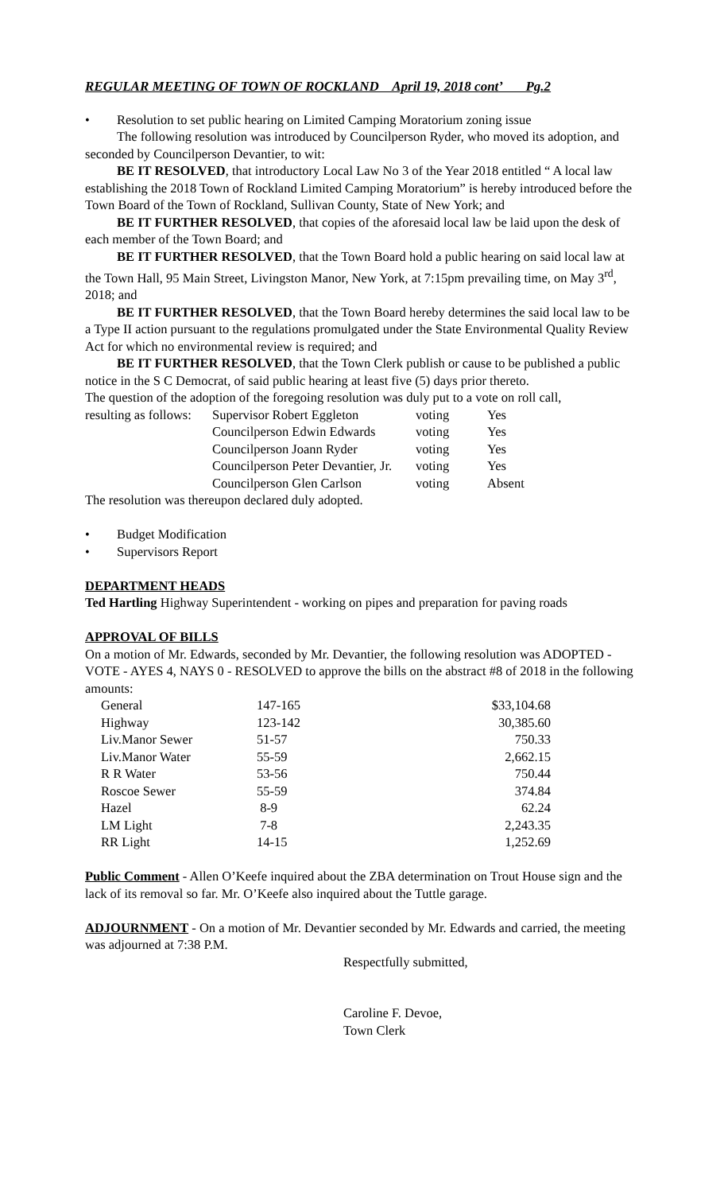REGULAR MEETING OF TOWN OF ROCKLAND April 19, 2018 cont’ Pg.2
• Resolution to set public hearing on Limited Camping Moratorium zoning issue
The following resolution was introduced by Councilperson Ryder, who moved its adoption, and seconded by Councilperson Devantier, to wit:
BE IT RESOLVED, that introductory Local Law No 3 of the Year 2018 entitled “ A local law establishing the 2018 Town of Rockland Limited Camping Moratorium” is hereby introduced before the Town Board of the Town of Rockland, Sullivan County, State of New York; and
BE IT FURTHER RESOLVED, that copies of the aforesaid local law be laid upon the desk of each member of the Town Board; and
BE IT FURTHER RESOLVED, that the Town Board hold a public hearing on said local law at the Town Hall, 95 Main Street, Livingston Manor, New York, at 7:15pm prevailing time, on May 3<sup>rd</sup>, 2018; and
BE IT FURTHER RESOLVED, that the Town Board hereby determines the said local law to be a Type II action pursuant to the regulations promulgated under the State Environmental Quality Review Act for which no environmental review is required; and
BE IT FURTHER RESOLVED, that the Town Clerk publish or cause to be published a public notice in the S C Democrat, of said public hearing at least five (5) days prior thereto.
The question of the adoption of the foregoing resolution was duly put to a vote on roll call,
| resulting as follows: | Supervisor Robert Eggleton | voting | Yes |
| | Councilperson Edwin Edwards | voting | Yes |
| | Councilperson Joann Ryder | voting | Yes |
| | Councilperson Peter Devantier, Jr. | voting | Yes |
| | Councilperson Glen Carlson | voting | Absent |
The resolution was thereupon declared duly adopted.
• Budget Modification
• Supervisors Report
DEPARTMENT HEADS
Ted Hartling Highway Superintendent - working on pipes and preparation for paving roads
APPROVAL OF BILLS
On a motion of Mr. Edwards, seconded by Mr. Devantier, the following resolution was ADOPTED - VOTE - AYES 4, NAYS 0 - RESOLVED to approve the bills on the abstract #8 of 2018 in the following amounts:
| General | 147-165 | $33,104.68 |
| Highway | 123-142 | 30,385.60 |
| Liv.Manor Sewer | 51-57 | 750.33 |
| Liv.Manor Water | 55-59 | 2,662.15 |
| R R Water | 53-56 | 750.44 |
| Roscoe Sewer | 55-59 | 374.84 |
| Hazel | 8-9 | 62.24 |
| LM Light | 7-8 | 2,243.35 |
| RR Light | 14-15 | 1,252.69 |
Public Comment - Allen O’Keefe inquired about the ZBA determination on Trout House sign and the lack of its removal so far. Mr. O’Keefe also inquired about the Tuttle garage.
ADJOURNMENT - On a motion of Mr. Devantier seconded by Mr. Edwards and carried, the meeting was adjourned at 7:38 P.M.
Respectfully submitted,
Caroline F. Devoe,
Town Clerk